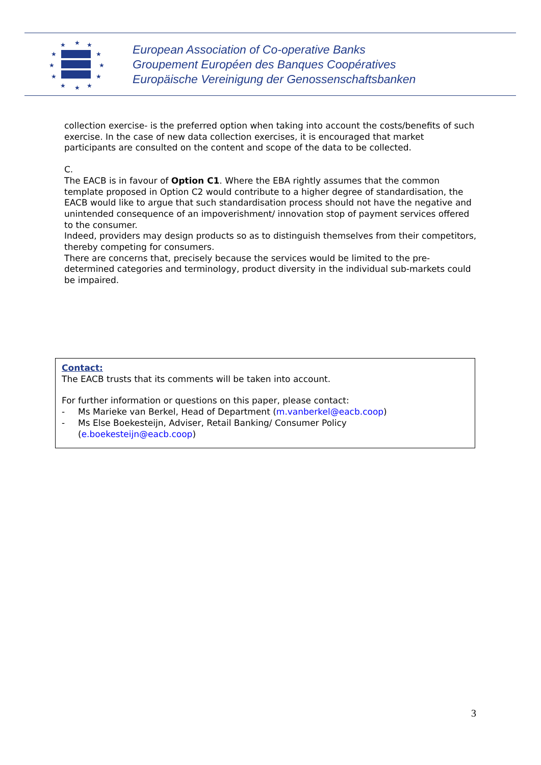★
★
★
★
★
★
★
★
★
★
★
★
European Association of Co-operative Banks
Groupement Européen des Banques Coopératives
Europäische Vereinigung der Genossenschaftsbanken
collection exercise- is the preferred option when taking into account the costs/benefits of such exercise. In the case of new data collection exercises, it is encouraged that market participants are consulted on the content and scope of the data to be collected.
C.
The EACB is in favour of Option C1. Where the EBA rightly assumes that the common template proposed in Option C2 would contribute to a higher degree of standardisation, the EACB would like to argue that such standardisation process should not have the negative and unintended consequence of an impoverishment/ innovation stop of payment services offered to the consumer.
Indeed, providers may design products so as to distinguish themselves from their competitors, thereby competing for consumers.
There are concerns that, precisely because the services would be limited to the pre-determined categories and terminology, product diversity in the individual sub-markets could be impaired.
Contact:
The EACB trusts that its comments will be taken into account.
For further information or questions on this paper, please contact:
- Ms Marieke van Berkel, Head of Department (m.vanberkel@eacb.coop)
- Ms Else Boekesteijn, Adviser, Retail Banking/ Consumer Policy
(e.boekesteijn@eacb.coop)
3